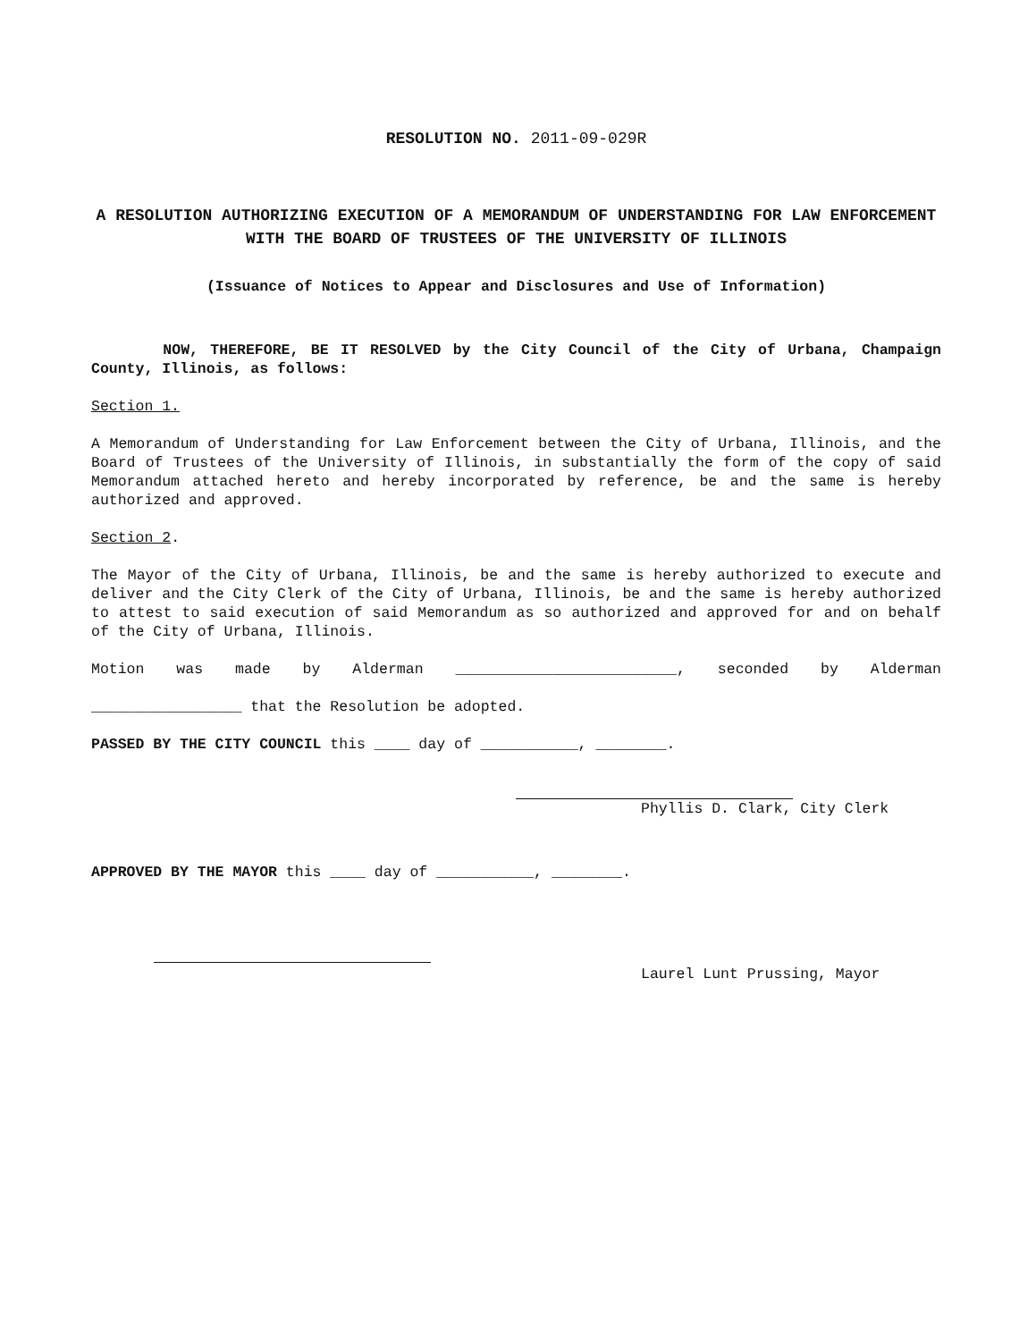RESOLUTION NO. 2011-09-029R
A RESOLUTION AUTHORIZING EXECUTION OF A MEMORANDUM OF UNDERSTANDING FOR LAW ENFORCEMENT WITH THE BOARD OF TRUSTEES OF THE UNIVERSITY OF ILLINOIS
(Issuance of Notices to Appear and Disclosures and Use of Information)
NOW, THEREFORE, BE IT RESOLVED by the City Council of the City of Urbana, Champaign County, Illinois, as follows:
Section 1.
A Memorandum of Understanding for Law Enforcement between the City of Urbana, Illinois, and the Board of Trustees of the University of Illinois, in substantially the form of the copy of said Memorandum attached hereto and hereby incorporated by reference, be and the same is hereby authorized and approved.
Section 2.
The Mayor of the City of Urbana, Illinois, be and the same is hereby authorized to execute and deliver and the City Clerk of the City of Urbana, Illinois, be and the same is hereby authorized to attest to said execution of said Memorandum as so authorized and approved for and on behalf of the City of Urbana, Illinois.
Motion was made by Alderman _________________________, seconded by Alderman
_________________ that the Resolution be adopted.
PASSED BY THE CITY COUNCIL this ____ day of ___________, ________.
Phyllis D. Clark, City Clerk
APPROVED BY THE MAYOR this ____ day of ___________, ________.
Laurel Lunt Prussing, Mayor